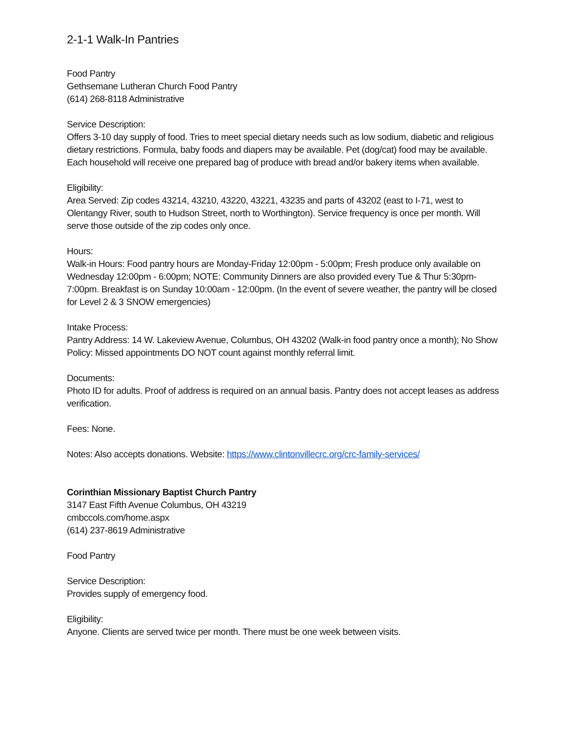2-1-1 Walk-In Pantries
Food Pantry
Gethsemane Lutheran Church Food Pantry
(614) 268-8118 Administrative
Service Description:
Offers 3-10 day supply of food. Tries to meet special dietary needs such as low sodium, diabetic and religious dietary restrictions. Formula, baby foods and diapers may be available. Pet (dog/cat) food may be available. Each household will receive one prepared bag of produce with bread and/or bakery items when available.
Eligibility:
Area Served: Zip codes 43214, 43210, 43220, 43221, 43235 and parts of 43202 (east to I-71, west to Olentangy River, south to Hudson Street, north to Worthington). Service frequency is once per month. Will serve those outside of the zip codes only once.
Hours:
Walk-in Hours: Food pantry hours are Monday-Friday 12:00pm - 5:00pm; Fresh produce only available on Wednesday 12:00pm - 6:00pm; NOTE: Community Dinners are also provided every Tue & Thur 5:30pm-7:00pm. Breakfast is on Sunday 10:00am - 12:00pm. (In the event of severe weather, the pantry will be closed for Level 2 & 3 SNOW emergencies)
Intake Process:
Pantry Address: 14 W. Lakeview Avenue, Columbus, OH 43202 (Walk-in food pantry once a month); No Show Policy: Missed appointments DO NOT count against monthly referral limit.
Documents:
Photo ID for adults. Proof of address is required on an annual basis. Pantry does not accept leases as address verification.
Fees: None.
Notes: Also accepts donations. Website: https://www.clintonvillecrc.org/crc-family-services/
Corinthian Missionary Baptist Church Pantry
3147 East Fifth Avenue Columbus, OH 43219
cmbccols.com/home.aspx
(614) 237-8619 Administrative
Food Pantry
Service Description:
Provides supply of emergency food.
Eligibility:
Anyone. Clients are served twice per month. There must be one week between visits.